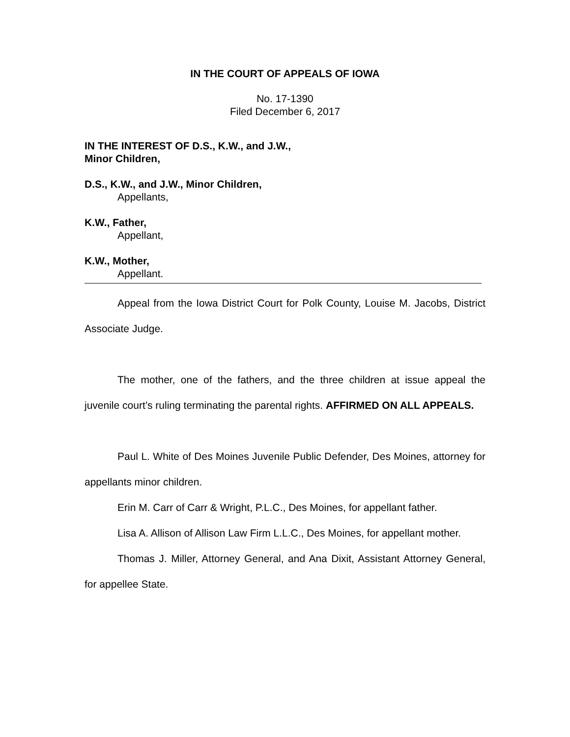IN THE COURT OF APPEALS OF IOWA
No. 17-1390
Filed December 6, 2017
IN THE INTEREST OF D.S., K.W., and J.W.,
Minor Children,
D.S., K.W., and J.W., Minor Children,
Appellants,
K.W., Father,
Appellant,
K.W., Mother,
Appellant.
Appeal from the Iowa District Court for Polk County, Louise M. Jacobs, District Associate Judge.
The mother, one of the fathers, and the three children at issue appeal the juvenile court’s ruling terminating the parental rights. AFFIRMED ON ALL APPEALS.
Paul L. White of Des Moines Juvenile Public Defender, Des Moines, attorney for appellants minor children.
Erin M. Carr of Carr & Wright, P.L.C., Des Moines, for appellant father.
Lisa A. Allison of Allison Law Firm L.L.C., Des Moines, for appellant mother.
Thomas J. Miller, Attorney General, and Ana Dixit, Assistant Attorney General, for appellee State.